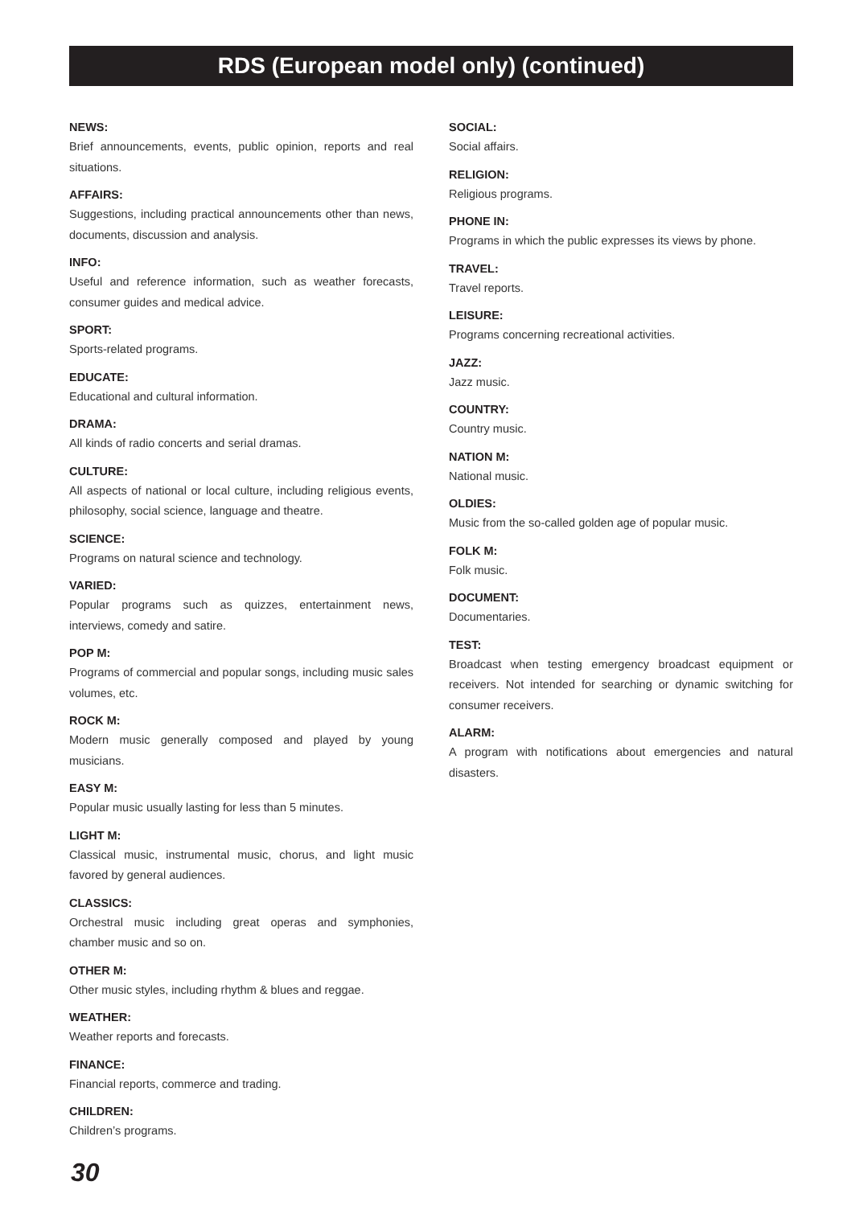RDS (European model only) (continued)
NEWS:
Brief announcements, events, public opinion, reports and real situations.
AFFAIRS:
Suggestions, including practical announcements other than news, documents, discussion and analysis.
INFO:
Useful and reference information, such as weather forecasts, consumer guides and medical advice.
SPORT:
Sports-related programs.
EDUCATE:
Educational and cultural information.
DRAMA:
All kinds of radio concerts and serial dramas.
CULTURE:
All aspects of national or local culture, including religious events, philosophy, social science, language and theatre.
SCIENCE:
Programs on natural science and technology.
VARIED:
Popular programs such as quizzes, entertainment news, interviews, comedy and satire.
POP M:
Programs of commercial and popular songs, including music sales volumes, etc.
ROCK M:
Modern music generally composed and played by young musicians.
EASY M:
Popular music usually lasting for less than 5 minutes.
LIGHT M:
Classical music, instrumental music, chorus, and light music favored by general audiences.
CLASSICS:
Orchestral music including great operas and symphonies, chamber music and so on.
OTHER M:
Other music styles, including rhythm & blues and reggae.
WEATHER:
Weather reports and forecasts.
FINANCE:
Financial reports, commerce and trading.
CHILDREN:
Children’s programs.
SOCIAL:
Social affairs.
RELIGION:
Religious programs.
PHONE IN:
Programs in which the public expresses its views by phone.
TRAVEL:
Travel reports.
LEISURE:
Programs concerning recreational activities.
JAZZ:
Jazz music.
COUNTRY:
Country music.
NATION M:
National music.
OLDIES:
Music from the so-called golden age of popular music.
FOLK M:
Folk music.
DOCUMENT:
Documentaries.
TEST:
Broadcast when testing emergency broadcast equipment or receivers. Not intended for searching or dynamic switching for consumer receivers.
ALARM:
A program with notifications about emergencies and natural disasters.
30